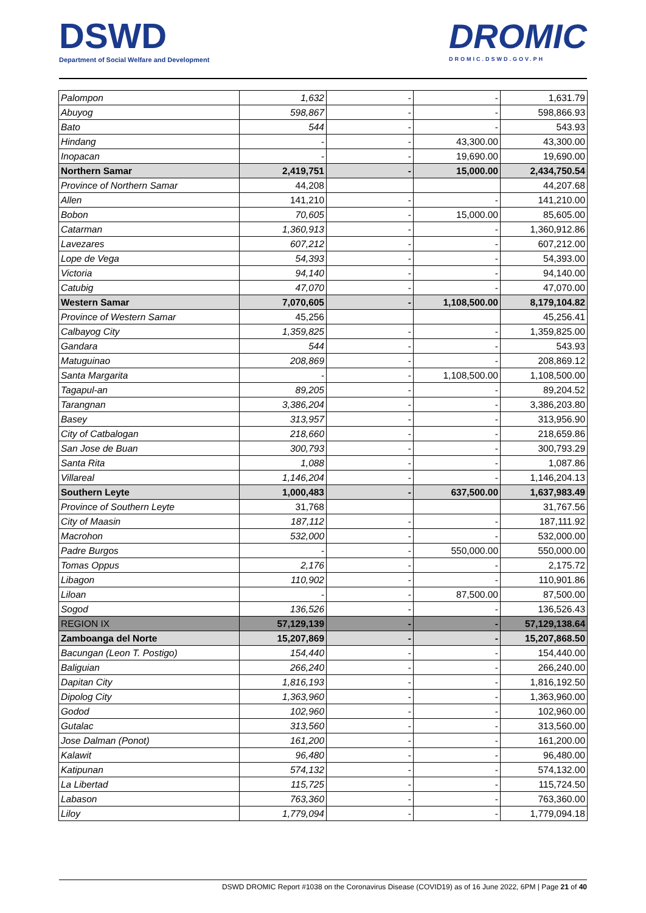DSWD
Department of Social Welfare and Development
DROMIC
DROMIC.DSWD.GOV.PH
| Palompon | 1,632 | - | - | 1,631.79 |
| Abuyog | 598,867 | - | - | 598,866.93 |
| Bato | 544 | - | - | 543.93 |
| Hindang | - | - | 43,300.00 | 43,300.00 |
| Inopacan | - | - | 19,690.00 | 19,690.00 |
| Northern Samar | 2,419,751 | - | 15,000.00 | 2,434,750.54 |
| Province of Northern Samar | 44,208 | | | 44,207.68 |
| Allen | 141,210 | - | - | 141,210.00 |
| Bobon | 70,605 | - | 15,000.00 | 85,605.00 |
| Catarman | 1,360,913 | - | - | 1,360,912.86 |
| Lavezares | 607,212 | - | - | 607,212.00 |
| Lope de Vega | 54,393 | - | - | 54,393.00 |
| Victoria | 94,140 | - | - | 94,140.00 |
| Catubig | 47,070 | - | - | 47,070.00 |
| Western Samar | 7,070,605 | - | 1,108,500.00 | 8,179,104.82 |
| Province of Western Samar | 45,256 | | | 45,256.41 |
| Calbayog City | 1,359,825 | - | - | 1,359,825.00 |
| Gandara | 544 | - | - | 543.93 |
| Matuguinao | 208,869 | - | - | 208,869.12 |
| Santa Margarita | - | - | 1,108,500.00 | 1,108,500.00 |
| Tagapul-an | 89,205 | - | - | 89,204.52 |
| Tarangnan | 3,386,204 | - | - | 3,386,203.80 |
| Basey | 313,957 | - | - | 313,956.90 |
| City of Catbalogan | 218,660 | - | - | 218,659.86 |
| San Jose de Buan | 300,793 | - | - | 300,793.29 |
| Santa Rita | 1,088 | - | - | 1,087.86 |
| Villareal | 1,146,204 | - | - | 1,146,204.13 |
| Southern Leyte | 1,000,483 | - | 637,500.00 | 1,637,983.49 |
| Province of Southern Leyte | 31,768 | | | 31,767.56 |
| City of Maasin | 187,112 | - | - | 187,111.92 |
| Macrohon | 532,000 | - | - | 532,000.00 |
| Padre Burgos | - | - | 550,000.00 | 550,000.00 |
| Tomas Oppus | 2,176 | - | - | 2,175.72 |
| Libagon | 110,902 | - | - | 110,901.86 |
| Liloan | - | - | 87,500.00 | 87,500.00 |
| Sogod | 136,526 | - | - | 136,526.43 |
| REGION IX | 57,129,139 | - | - | 57,129,138.64 |
| Zamboanga del Norte | 15,207,869 | - | - | 15,207,868.50 |
| Bacungan (Leon T. Postigo) | 154,440 | - | - | 154,440.00 |
| Baliguian | 266,240 | - | - | 266,240.00 |
| Dapitan City | 1,816,193 | - | - | 1,816,192.50 |
| Dipolog City | 1,363,960 | - | - | 1,363,960.00 |
| Godod | 102,960 | - | - | 102,960.00 |
| Gutalac | 313,560 | - | - | 313,560.00 |
| Jose Dalman (Ponot) | 161,200 | - | - | 161,200.00 |
| Kalawit | 96,480 | - | - | 96,480.00 |
| Katipunan | 574,132 | - | - | 574,132.00 |
| La Libertad | 115,725 | - | - | 115,724.50 |
| Labason | 763,360 | - | - | 763,360.00 |
| Liloy | 1,779,094 | - | - | 1,779,094.18 |
DSWD DROMIC Report #1038 on the Coronavirus Disease (COVID19) as of 16 June 2022, 6PM | Page 21 of 40